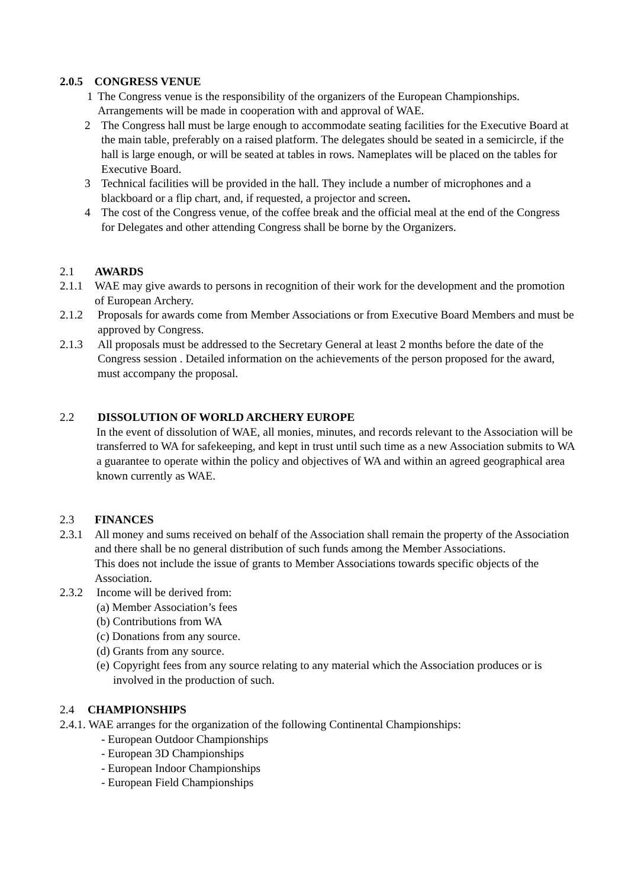2.0.5 CONGRESS VENUE
1 The Congress venue is the responsibility of the organizers of the European Championships. Arrangements will be made in cooperation with and approval of WAE.
2 The Congress hall must be large enough to accommodate seating facilities for the Executive Board at the main table, preferably on a raised platform. The delegates should be seated in a semicircle, if the hall is large enough, or will be seated at tables in rows. Nameplates will be placed on the tables for Executive Board.
3 Technical facilities will be provided in the hall. They include a number of microphones and a blackboard or a flip chart, and, if requested, a projector and screen.
4 The cost of the Congress venue, of the coffee break and the official meal at the end of the Congress for Delegates and other attending Congress shall be borne by the Organizers.
2.1 AWARDS
2.1.1 WAE may give awards to persons in recognition of their work for the development and the promotion of European Archery.
2.1.2 Proposals for awards come from Member Associations or from Executive Board Members and must be approved by Congress.
2.1.3 All proposals must be addressed to the Secretary General at least 2 months before the date of the Congress session . Detailed information on the achievements of the person proposed for the award, must accompany the proposal.
2.2 DISSOLUTION OF WORLD ARCHERY EUROPE
In the event of dissolution of WAE, all monies, minutes, and records relevant to the Association will be transferred to WA for safekeeping, and kept in trust until such time as a new Association submits to WA a guarantee to operate within the policy and objectives of WA and within an agreed geographical area known currently as WAE.
2.3 FINANCES
2.3.1 All money and sums received on behalf of the Association shall remain the property of the Association and there shall be no general distribution of such funds among the Member Associations.
This does not include the issue of grants to Member Associations towards specific objects of the Association.
2.3.2 Income will be derived from:
(a) Member Association’s fees
(b) Contributions from WA
(c) Donations from any source.
(d) Grants from any source.
(e) Copyright fees from any source relating to any material which the Association produces or is involved in the production of such.
2.4 CHAMPIONSHIPS
2.4.1. WAE arranges for the organization of the following Continental Championships:
- European Outdoor Championships
- European 3D Championships
- European Indoor Championships
- European Field Championships